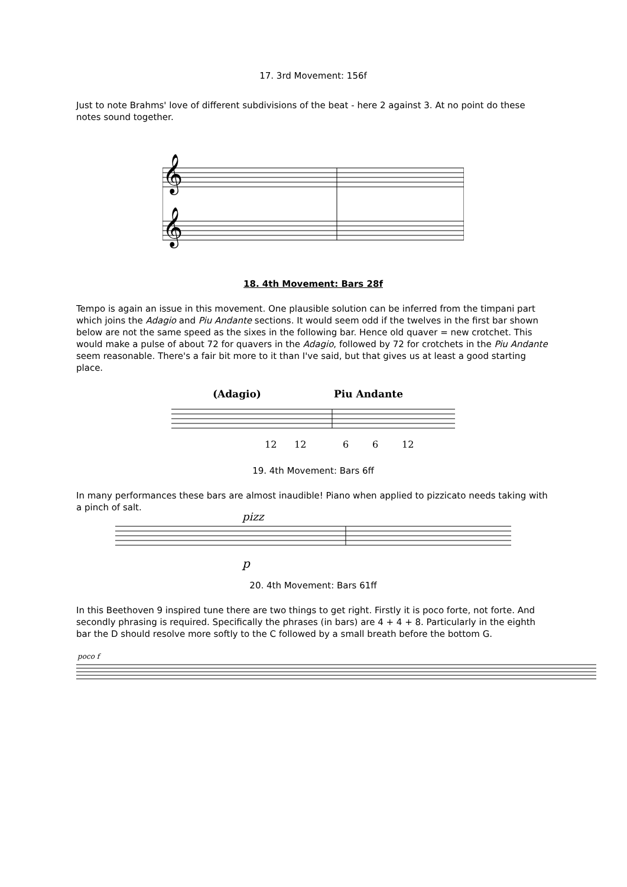17. 3rd Movement: 156f
Just to note Brahms' love of different subdivisions of the beat - here 2 against 3. At no point do these notes sound together.
𝄞
𝄞
18. 4th Movement: Bars 28f
Tempo is again an issue in this movement. One plausible solution can be inferred from the timpani part which joins the Adagio and Piu Andante sections. It would seem odd if the twelves in the first bar shown below are not the same speed as the sixes in the following bar. Hence old quaver = new crotchet. This would make a pulse of about 72 for quavers in the Adagio, followed by 72 for crotchets in the Piu Andante seem reasonable. There's a fair bit more to it than I've said, but that gives us at least a good starting place.
(Adagio)
Piu Andante
12
12
6
6
12
19. 4th Movement: Bars 6ff
In many performances these bars are almost inaudible! Piano when applied to pizzicato needs taking with a pinch of salt.
pizz
p
20. 4th Movement: Bars 61ff
In this Beethoven 9 inspired tune there are two things to get right. Firstly it is poco forte, not forte. And secondly phrasing is required. Specifically the phrases (in bars) are 4 + 4 + 8. Particularly in the eighth bar the D should resolve more softly to the C followed by a small breath before the bottom G.
poco f